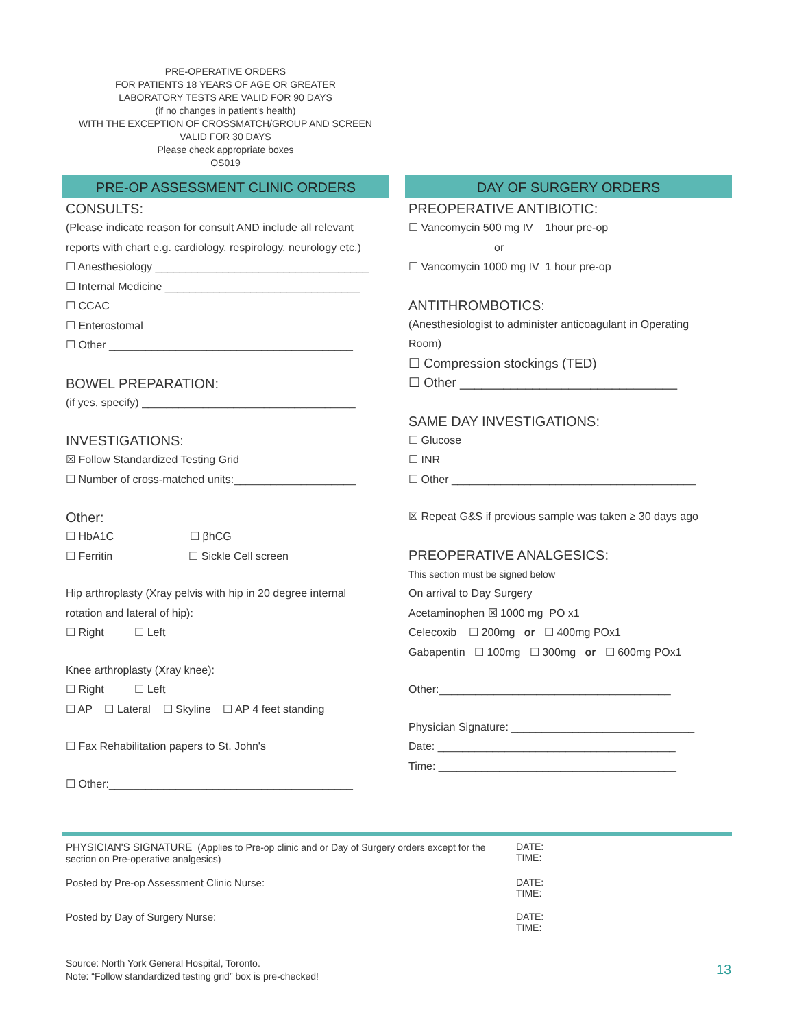PRE-OPERATIVE ORDERS
FOR PATIENTS 18 YEARS OF AGE OR GREATER
LABORATORY TESTS ARE VALID FOR 90 DAYS
(if no changes in patient's health)
WITH THE EXCEPTION OF CROSSMATCH/GROUP AND SCREEN
VALID FOR 30 DAYS
Please check appropriate boxes
OS019
PRE-OP ASSESSMENT CLINIC ORDERS
CONSULTS:
(Please indicate reason for consult AND include all relevant
reports with chart e.g. cardiology, respirology, neurology etc.)
☐ Anesthesiology ___________________________________
☐ Internal Medicine ________________________________
☐ CCAC
☐ Enterostomal
☐ Other ________________________________________
BOWEL PREPARATION:
(if yes, specify) ___________________________________
INVESTIGATIONS:
☒ Follow Standardized Testing Grid
☐ Number of cross-matched units:____________________
Other:
☐ HbA1C ☐ βhCG
☐ Ferritin ☐ Sickle Cell screen
Hip arthroplasty (Xray pelvis with hip in 20 degree internal
rotation and lateral of hip):
☐ Right ☐ Left
Knee arthroplasty (Xray knee):
☐ Right ☐ Left
☐ AP ☐ Lateral ☐ Skyline ☐ AP 4 feet standing
☐ Fax Rehabilitation papers to St. John's
☐ Other:________________________________________
DAY OF SURGERY ORDERS
PREOPERATIVE ANTIBIOTIC:
☐ Vancomycin 500 mg IV 1hour pre-op
or
☐ Vancomycin 1000 mg IV 1 hour pre-op
ANTITHROMBOTICS:
(Anesthesiologist to administer anticoagulant in Operating
Room)
☐ Compression stockings (TED)
☐ Other ______________________________
SAME DAY INVESTIGATIONS:
☐ Glucose
☐ INR
☐ Other ________________________________________
☒ Repeat G&S if previous sample was taken ≥ 30 days ago
PREOPERATIVE ANALGESICS:
This section must be signed below
On arrival to Day Surgery
Acetaminophen ☒ 1000 mg PO x1
Celecoxib ☐ 200mg or ☐ 400mg POx1
Gabapentin ☐ 100mg ☐ 300mg or ☐ 600mg POx1
Other:______________________________________
Physician Signature: ______________________________
Date: _______________________________________
Time: _______________________________________
PHYSICIAN'S SIGNATURE (Applies to Pre-op clinic and or Day of Surgery orders except for the section on Pre-operative analgesics)
DATE:
TIME:
Posted by Pre-op Assessment Clinic Nurse: DATE:
TIME:
Posted by Day of Surgery Nurse: DATE:
TIME:
Source: North York General Hospital, Toronto.
Note: “Follow standardized testing grid” box is pre-checked!
13